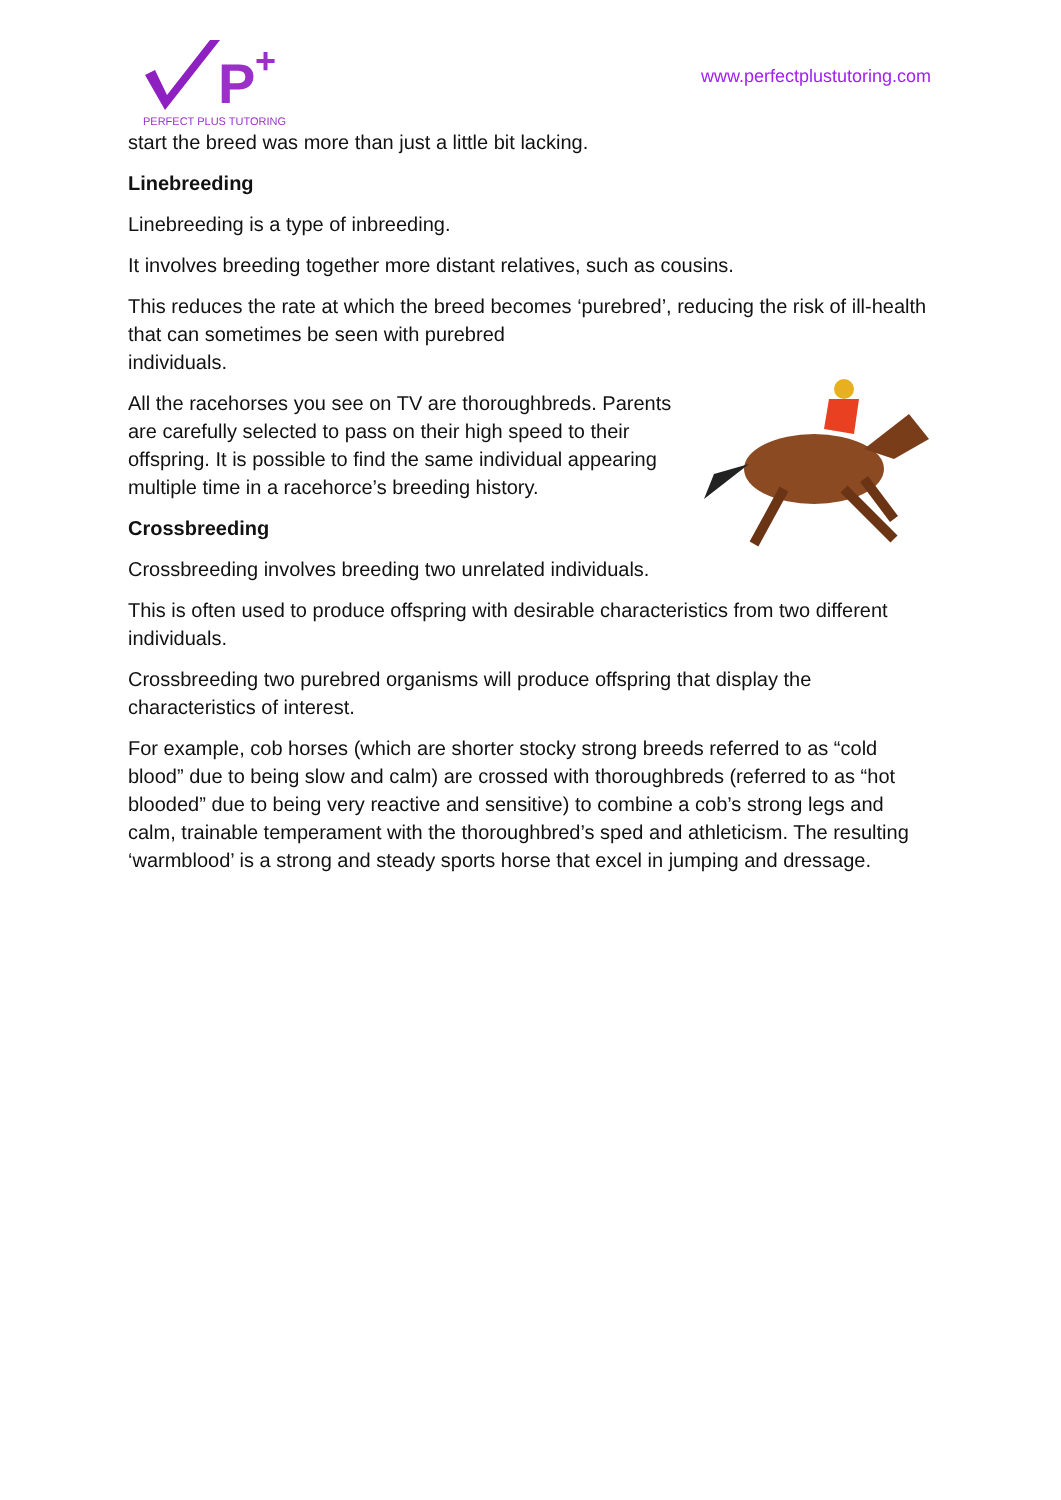P
+
PERFECT PLUS TUTORING
www.perfectplustutoring.com
start the breed was more than just a little bit lacking.
Linebreeding
Linebreeding is a type of inbreeding.
It involves breeding together more distant relatives, such as cousins.
This reduces the rate at which the breed becomes ‘purebred’, reducing the risk of ill-health that can sometimes be seen with purebred
individuals.
All the racehorses you see on TV are thoroughbreds. Parents are carefully selected to pass on their high speed to their offspring. It is possible to find the same individual appearing multiple time in a racehorce’s breeding history.
Crossbreeding
Crossbreeding involves breeding two unrelated individuals.
This is often used to produce offspring with desirable characteristics from two different individuals.
Crossbreeding two purebred organisms will produce offspring that display the characteristics of interest.
For example, cob horses (which are shorter stocky strong breeds referred to as “cold blood” due to being slow and calm) are crossed with thoroughbreds (referred to as “hot blooded” due to being very reactive and sensitive) to combine a cob’s strong legs and calm, trainable temperament with the thoroughbred’s sped and athleticism. The resulting ‘warmblood’ is a strong and steady sports horse that excel in jumping and dressage.